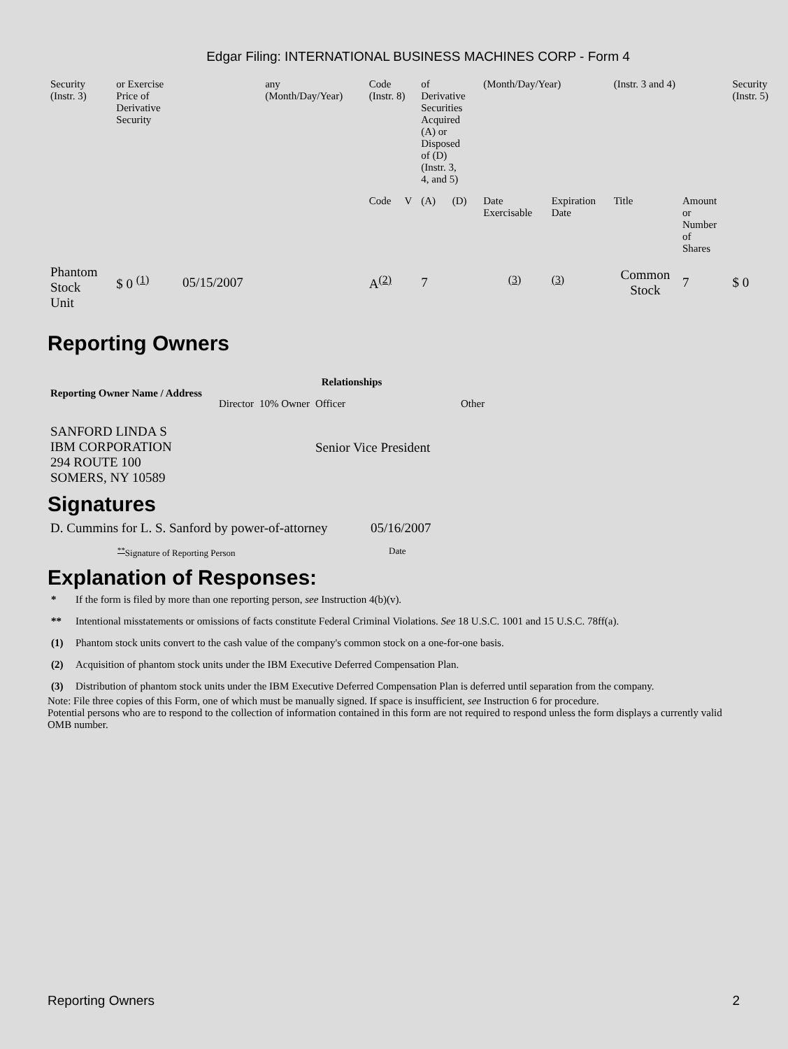Edgar Filing: INTERNATIONAL BUSINESS MACHINES CORP - Form 4
| Security (Instr. 3) | or Exercise Price of Derivative Security | | any (Month/Day/Year) | Code (Instr. 8) | | of Derivative Securities Acquired (A) or Disposed of (D) (Instr. 3, 4, and 5) | | (Month/Day/Year) | | (Instr. 3 and 4) | | Security (Instr. 5) |
| | | | | Code | V | (A) | (D) | Date Exercisable | Expiration Date | Title | Amount or Number of Shares | |
| Phantom Stock Unit | $ 0 <sup>(1)</sup> | 05/15/2007 | | A<sup>(2)</sup> | | 7 | | <sup>(3)</sup> | <sup>(3)</sup> | Common Stock | 7 | $ 0 |
Reporting Owners
| Reporting Owner Name / Address | Relationships | | | |
| --- | --- | --- | --- | --- |
| | Director | 10% Owner | Officer | Other |
| SANFORD LINDA S IBM CORPORATION 294 ROUTE 100 SOMERS, NY 10589 | | | Senior Vice President | |
Signatures
| D. Cummins for L. S. Sanford by power-of-attorney | 05/16/2007 |
| <sup>**</sup> Signature of Reporting Person | Date |
Explanation of Responses:
* If the form is filed by more than one reporting person, see Instruction 4(b)(v).
** Intentional misstatements or omissions of facts constitute Federal Criminal Violations. See 18 U.S.C. 1001 and 15 U.S.C. 78ff(a).
(1) Phantom stock units convert to the cash value of the company's common stock on a one-for-one basis.
(2) Acquisition of phantom stock units under the IBM Executive Deferred Compensation Plan.
(3) Distribution of phantom stock units under the IBM Executive Deferred Compensation Plan is deferred until separation from the company.
Note: File three copies of this Form, one of which must be manually signed. If space is insufficient, see Instruction 6 for procedure.
Potential persons who are to respond to the collection of information contained in this form are not required to respond unless the form displays a currently valid OMB number.
Reporting Owners 2